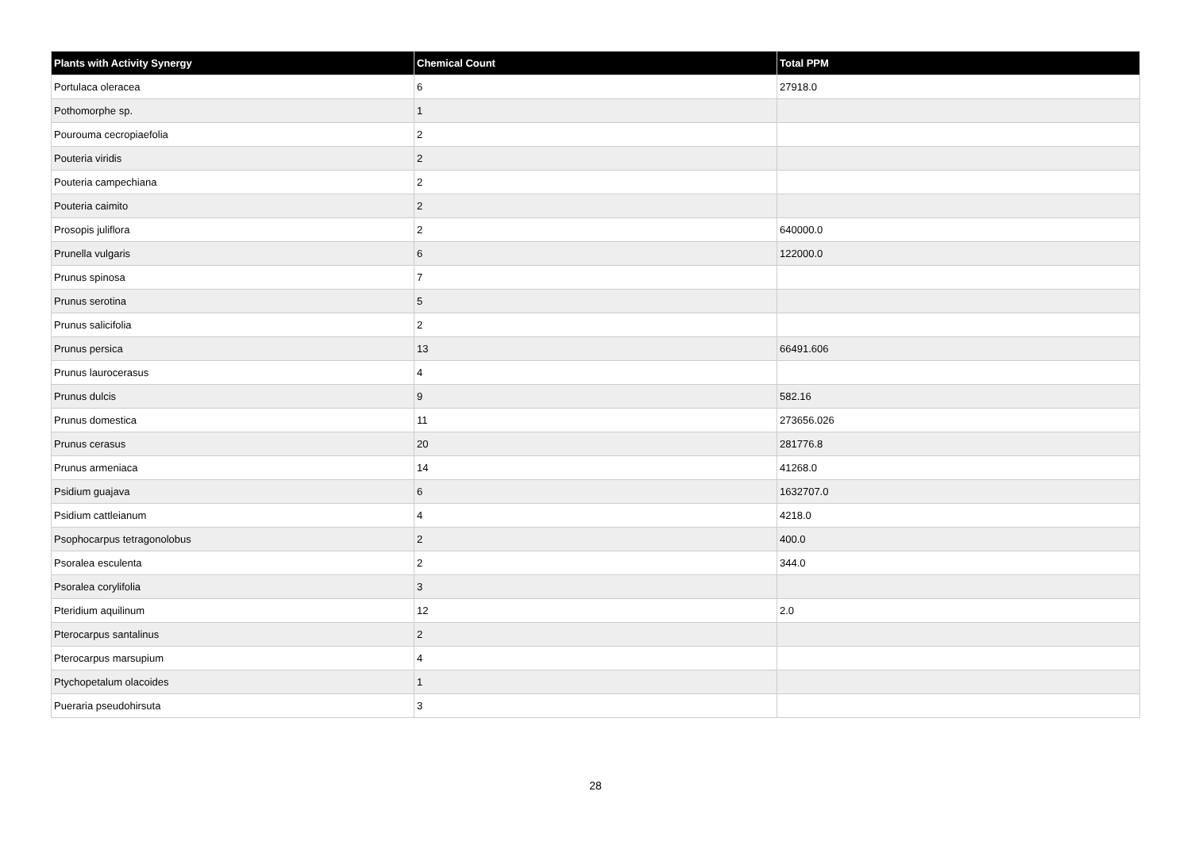| Plants with Activity Synergy | Chemical Count | Total PPM |
| --- | --- | --- |
| Portulaca oleracea | 6 | 27918.0 |
| Pothomorphe sp. | 1 | |
| Pourouma cecropiaefolia | 2 | |
| Pouteria viridis | 2 | |
| Pouteria campechiana | 2 | |
| Pouteria caimito | 2 | |
| Prosopis juliflora | 2 | 640000.0 |
| Prunella vulgaris | 6 | 122000.0 |
| Prunus spinosa | 7 | |
| Prunus serotina | 5 | |
| Prunus salicifolia | 2 | |
| Prunus persica | 13 | 66491.606 |
| Prunus laurocerasus | 4 | |
| Prunus dulcis | 9 | 582.16 |
| Prunus domestica | 11 | 273656.026 |
| Prunus cerasus | 20 | 281776.8 |
| Prunus armeniaca | 14 | 41268.0 |
| Psidium guajava | 6 | 1632707.0 |
| Psidium cattleianum | 4 | 4218.0 |
| Psophocarpus tetragonolobus | 2 | 400.0 |
| Psoralea esculenta | 2 | 344.0 |
| Psoralea corylifolia | 3 | |
| Pteridium aquilinum | 12 | 2.0 |
| Pterocarpus santalinus | 2 | |
| Pterocarpus marsupium | 4 | |
| Ptychopetalum olacoides | 1 | |
| Pueraria pseudohirsuta | 3 | |
28